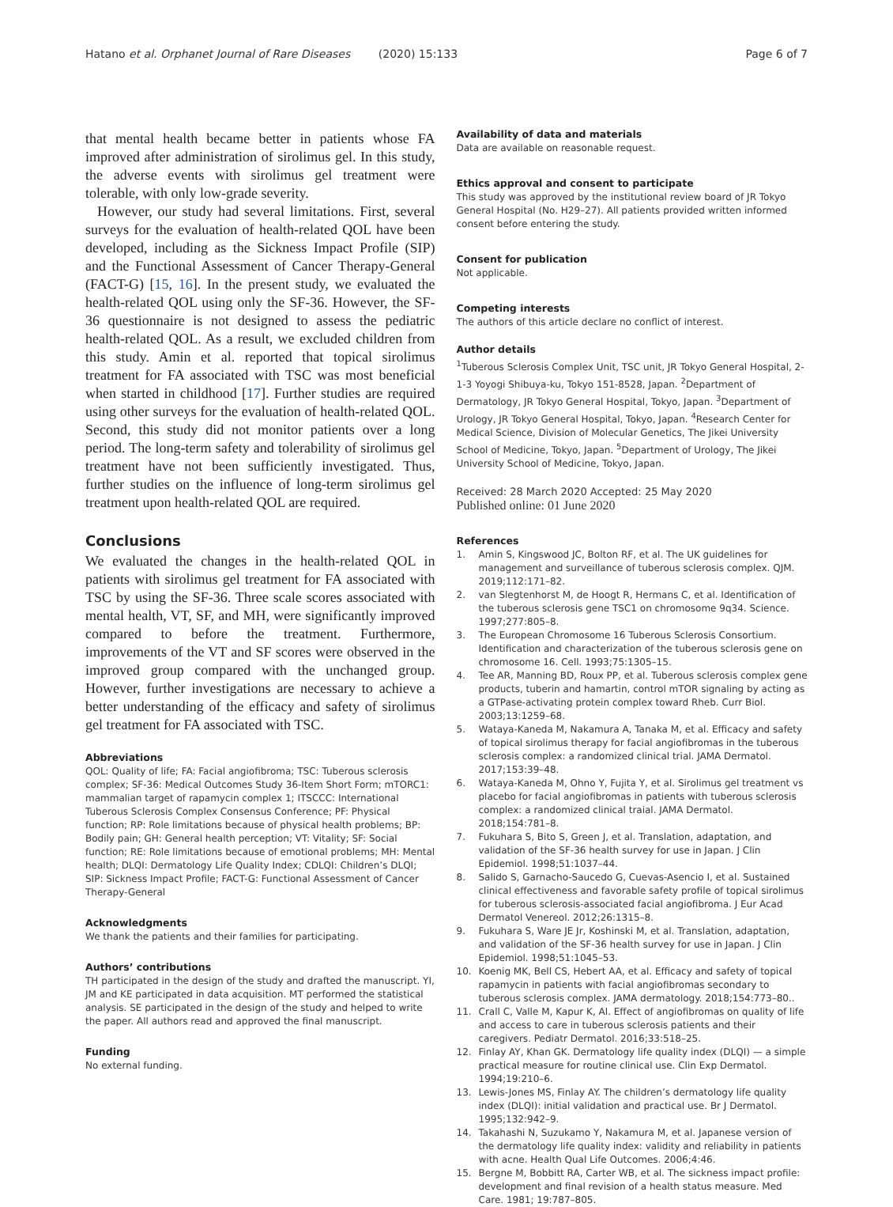Hatano et al. Orphanet Journal of Rare Diseases (2020) 15:133
Page 6 of 7
that mental health became better in patients whose FA improved after administration of sirolimus gel. In this study, the adverse events with sirolimus gel treatment were tolerable, with only low-grade severity.
However, our study had several limitations. First, several surveys for the evaluation of health-related QOL have been developed, including as the Sickness Impact Profile (SIP) and the Functional Assessment of Cancer Therapy-General (FACT-G) [15, 16]. In the present study, we evaluated the health-related QOL using only the SF-36. However, the SF-36 questionnaire is not designed to assess the pediatric health-related QOL. As a result, we excluded children from this study. Amin et al. reported that topical sirolimus treatment for FA associated with TSC was most beneficial when started in childhood [17]. Further studies are required using other surveys for the evaluation of health-related QOL. Second, this study did not monitor patients over a long period. The long-term safety and tolerability of sirolimus gel treatment have not been sufficiently investigated. Thus, further studies on the influence of long-term sirolimus gel treatment upon health-related QOL are required.
Conclusions
We evaluated the changes in the health-related QOL in patients with sirolimus gel treatment for FA associated with TSC by using the SF-36. Three scale scores associated with mental health, VT, SF, and MH, were significantly improved compared to before the treatment. Furthermore, improvements of the VT and SF scores were observed in the improved group compared with the unchanged group. However, further investigations are necessary to achieve a better understanding of the efficacy and safety of sirolimus gel treatment for FA associated with TSC.
Abbreviations
QOL: Quality of life; FA: Facial angiofibroma; TSC: Tuberous sclerosis complex; SF-36: Medical Outcomes Study 36-Item Short Form; mTORC1: mammalian target of rapamycin complex 1; ITSCCC: International Tuberous Sclerosis Complex Consensus Conference; PF: Physical function; RP: Role limitations because of physical health problems; BP: Bodily pain; GH: General health perception; VT: Vitality; SF: Social function; RE: Role limitations because of emotional problems; MH: Mental health; DLQI: Dermatology Life Quality Index; CDLQI: Children’s DLQI; SIP: Sickness Impact Profile; FACT-G: Functional Assessment of Cancer Therapy-General
Acknowledgments
We thank the patients and their families for participating.
Authors’ contributions
TH participated in the design of the study and drafted the manuscript. YI, JM and KE participated in data acquisition. MT performed the statistical analysis. SE participated in the design of the study and helped to write the paper. All authors read and approved the final manuscript.
Funding
No external funding.
Availability of data and materials
Data are available on reasonable request.
Ethics approval and consent to participate
This study was approved by the institutional review board of JR Tokyo General Hospital (No. H29–27). All patients provided written informed consent before entering the study.
Consent for publication
Not applicable.
Competing interests
The authors of this article declare no conflict of interest.
Author details
<sup>1</sup> Tuberous Sclerosis Complex Unit, TSC unit, JR Tokyo General Hospital, 2-1-3 Yoyogi Shibuya-ku, Tokyo 151-8528, Japan. <sup>2</sup>Department of Dermatology, JR Tokyo General Hospital, Tokyo, Japan. <sup>3</sup>Department of Urology, JR Tokyo General Hospital, Tokyo, Japan. <sup>4</sup>Research Center for Medical Science, Division of Molecular Genetics, The Jikei University School of Medicine, Tokyo, Japan. <sup>5</sup>Department of Urology, The Jikei University School of Medicine, Tokyo, Japan.
Received: 28 March 2020 Accepted: 25 May 2020
Published online: 01 June 2020
References
1. Amin S, Kingswood JC, Bolton RF, et al. The UK guidelines for management and surveillance of tuberous sclerosis complex. QJM. 2019;112:171–82.
2. van Slegtenhorst M, de Hoogt R, Hermans C, et al. Identification of the tuberous sclerosis gene TSC1 on chromosome 9q34. Science. 1997;277:805–8.
3. The European Chromosome 16 Tuberous Sclerosis Consortium. Identification and characterization of the tuberous sclerosis gene on chromosome 16. Cell. 1993;75:1305–15.
4. Tee AR, Manning BD, Roux PP, et al. Tuberous sclerosis complex gene products, tuberin and hamartin, control mTOR signaling by acting as a GTPase-activating protein complex toward Rheb. Curr Biol. 2003;13:1259–68.
5. Wataya-Kaneda M, Nakamura A, Tanaka M, et al. Efficacy and safety of topical sirolimus therapy for facial angiofibromas in the tuberous sclerosis complex: a randomized clinical trial. JAMA Dermatol. 2017;153:39–48.
6. Wataya-Kaneda M, Ohno Y, Fujita Y, et al. Sirolimus gel treatment vs placebo for facial angiofibromas in patients with tuberous sclerosis complex: a randomized clinical traial. JAMA Dermatol. 2018;154:781–8.
7. Fukuhara S, Bito S, Green J, et al. Translation, adaptation, and validation of the SF-36 health survey for use in Japan. J Clin Epidemiol. 1998;51:1037–44.
8. Salido S, Garnacho-Saucedo G, Cuevas-Asencio I, et al. Sustained clinical effectiveness and favorable safety profile of topical sirolimus for tuberous sclerosis-associated facial angiofibroma. J Eur Acad Dermatol Venereol. 2012;26:1315–8.
9. Fukuhara S, Ware JE Jr, Koshinski M, et al. Translation, adaptation, and validation of the SF-36 health survey for use in Japan. J Clin Epidemiol. 1998;51:1045–53.
10. Koenig MK, Bell CS, Hebert AA, et al. Efficacy and safety of topical rapamycin in patients with facial angiofibromas secondary to tuberous sclerosis complex. JAMA dermatology. 2018;154:773–80..
11. Crall C, Valle M, Kapur K, Al. Effect of angiofibromas on quality of life and access to care in tuberous sclerosis patients and their caregivers. Pediatr Dermatol. 2016;33:518–25.
12. Finlay AY, Khan GK. Dermatology life quality index (DLQI) — a simple practical measure for routine clinical use. Clin Exp Dermatol. 1994;19:210–6.
13. Lewis-Jones MS, Finlay AY. The children’s dermatology life quality index (DLQI): initial validation and practical use. Br J Dermatol. 1995;132:942–9.
14. Takahashi N, Suzukamo Y, Nakamura M, et al. Japanese version of the dermatology life quality index: validity and reliability in patients with acne. Health Qual Life Outcomes. 2006;4:46.
15. Bergne M, Bobbitt RA, Carter WB, et al. The sickness impact profile: development and final revision of a health status measure. Med Care. 1981; 19:787–805.